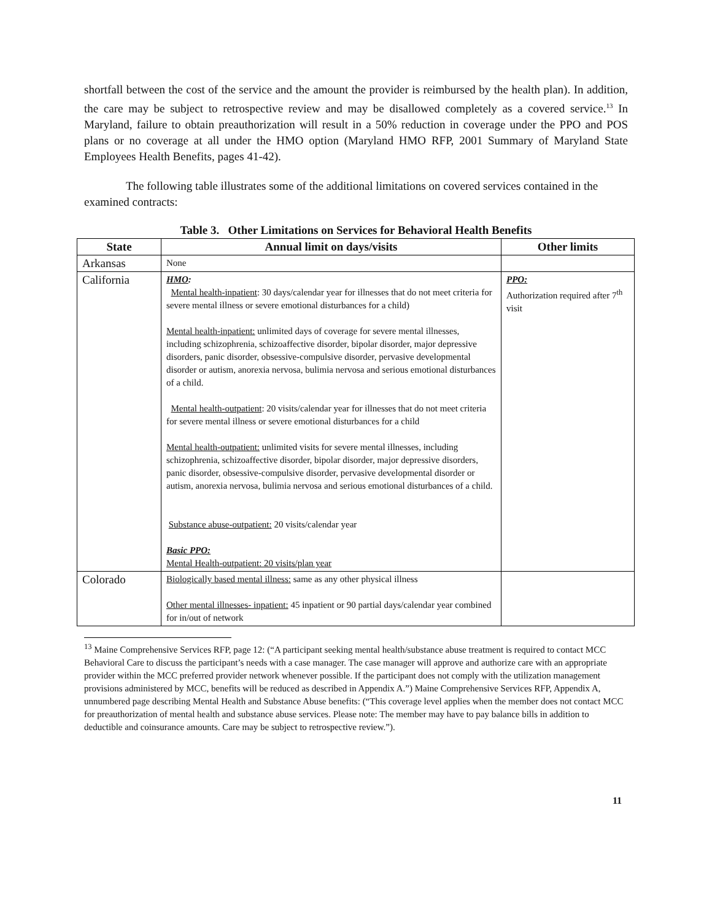shortfall between the cost of the service and the amount the provider is reimbursed by the health plan). In addition, the care may be subject to retrospective review and may be disallowed completely as a covered service.<sup>13</sup> In Maryland, failure to obtain preauthorization will result in a 50% reduction in coverage under the PPO and POS plans or no coverage at all under the HMO option (Maryland HMO RFP, 2001 Summary of Maryland State Employees Health Benefits, pages 41-42).
The following table illustrates some of the additional limitations on covered services contained in the examined contracts:
Table 3. Other Limitations on Services for Behavioral Health Benefits
| State | Annual limit on days/visits | Other limits |
| --- | --- | --- |
| Arkansas | None | |
| California | HMO : Mental health-inpatient : 30 days/calendar year for illnesses that do not meet criteria for severe mental illness or severe emotional disturbances for a child) Mental health-inpatient: unlimited days of coverage for severe mental illnesses, including schizophrenia, schizoaffective disorder, bipolar disorder, major depressive disorders, panic disorder, obsessive-compulsive disorder, pervasive developmental disorder or autism, anorexia nervosa, bulimia nervosa and serious emotional disturbances of a child. Mental health-outpatient : 20 visits/calendar year for illnesses that do not meet criteria for severe mental illness or severe emotional disturbances for a child Mental health-outpatient: unlimited visits for severe mental illnesses, including schizophrenia, schizoaffective disorder, bipolar disorder, major depressive disorders, panic disorder, obsessive-compulsive disorder, pervasive developmental disorder or autism, anorexia nervosa, bulimia nervosa and serious emotional disturbances of a child. Substance abuse-outpatient: 20 visits/calendar year Basic PPO: Mental Health-outpatient: 20 visits/plan year | PPO: Authorization required after 7<sup>th</sup> visit |
| Colorado | Biologically based mental illness: same as any other physical illness Other mental illnesses- inpatient: 45 inpatient or 90 partial days/calendar year combined for in/out of network | |
<sup>13</sup> Maine Comprehensive Services RFP, page 12: (“A participant seeking mental health/substance abuse treatment is required to contact MCC Behavioral Care to discuss the participant’s needs with a case manager. The case manager will approve and authorize care with an appropriate provider within the MCC preferred provider network whenever possible. If the participant does not comply with the utilization management provisions administered by MCC, benefits will be reduced as described in Appendix A.”) Maine Comprehensive Services RFP, Appendix A, unnumbered page describing Mental Health and Substance Abuse benefits: (“This coverage level applies when the member does not contact MCC for preauthorization of mental health and substance abuse services. Please note: The member may have to pay balance bills in addition to deductible and coinsurance amounts. Care may be subject to retrospective review.”).
11